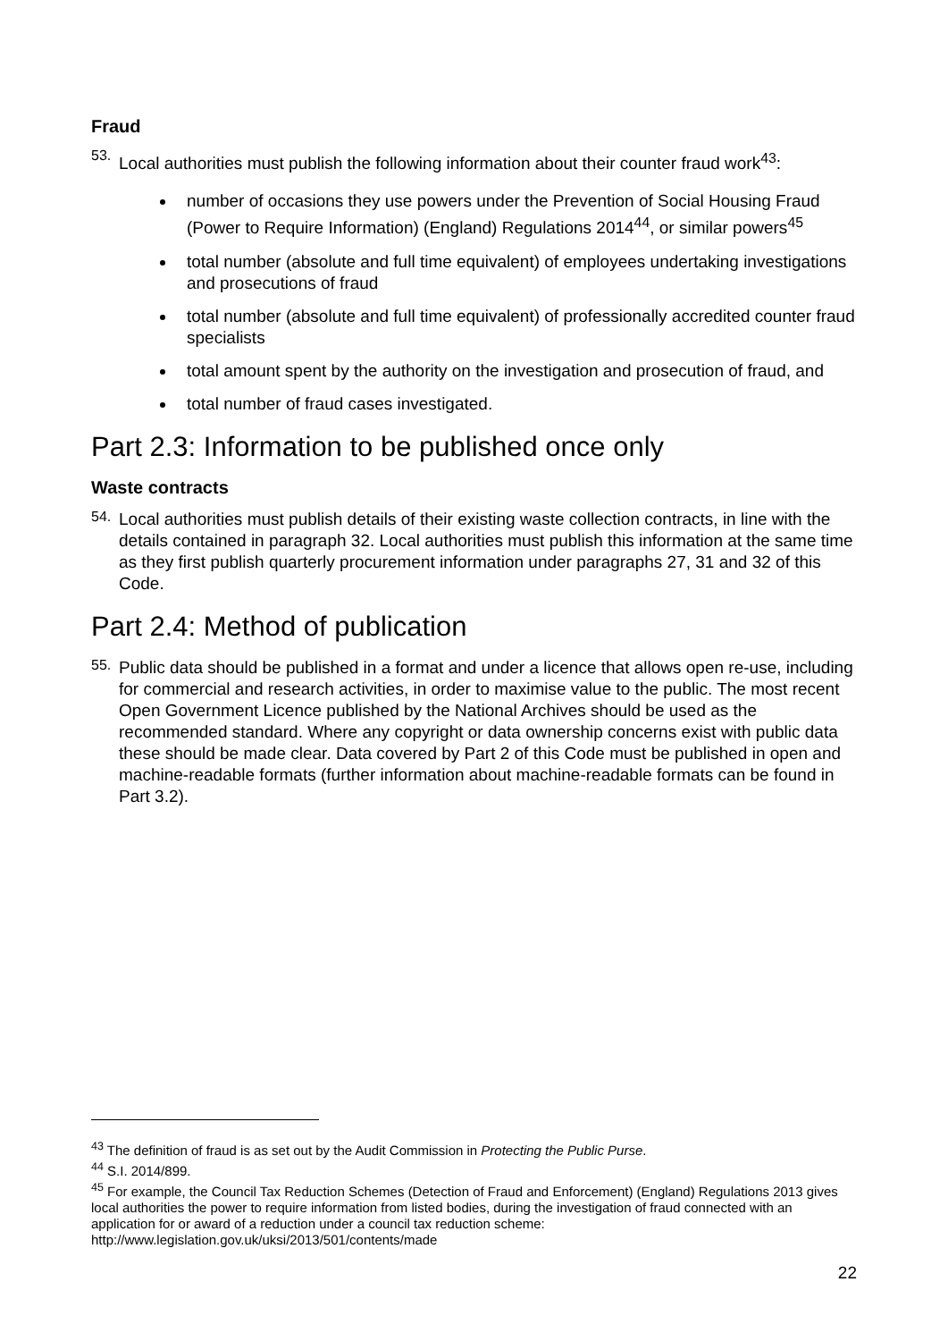Fraud
53.
Local authorities must publish the following information about their counter fraud work<sup>43</sup>:
number of occasions they use powers under the Prevention of Social Housing Fraud (Power to Require Information) (England) Regulations 2014<sup>44</sup>, or similar powers<sup>45</sup>
total number (absolute and full time equivalent) of employees undertaking investigations and prosecutions of fraud
total number (absolute and full time equivalent) of professionally accredited counter fraud specialists
total amount spent by the authority on the investigation and prosecution of fraud, and
total number of fraud cases investigated.
Part 2.3: Information to be published once only
Waste contracts
54.
Local authorities must publish details of their existing waste collection contracts, in line with the details contained in paragraph 32. Local authorities must publish this information at the same time as they first publish quarterly procurement information under paragraphs 27, 31 and 32 of this Code.
Part 2.4: Method of publication
55.
Public data should be published in a format and under a licence that allows open re-use, including for commercial and research activities, in order to maximise value to the public. The most recent Open Government Licence published by the National Archives should be used as the recommended standard. Where any copyright or data ownership concerns exist with public data these should be made clear. Data covered by Part 2 of this Code must be published in open and machine-readable formats (further information about machine-readable formats can be found in Part 3.2).
<sup>43</sup> The definition of fraud is as set out by the Audit Commission in Protecting the Public Purse.
<sup>44</sup> S.I. 2014/899.
<sup>45</sup> For example, the Council Tax Reduction Schemes (Detection of Fraud and Enforcement) (England) Regulations 2013 gives local authorities the power to require information from listed bodies, during the investigation of fraud connected with an application for or award of a reduction under a council tax reduction scheme: http://www.legislation.gov.uk/uksi/2013/501/contents/made
22